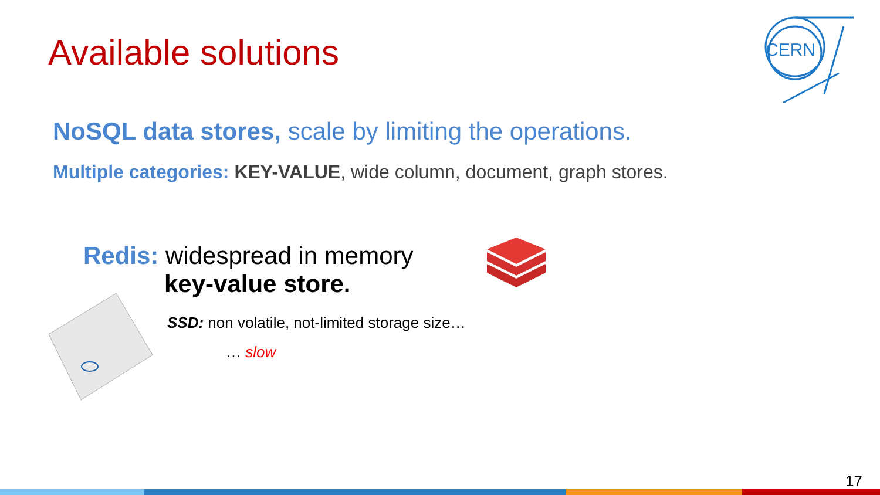Available solutions
CERN
NoSQL data stores, scale by limiting the operations.
Multiple categories: KEY-VALUE, wide column, document, graph stores.
Redis: widespread in memory
key-value store.
SSD: non volatile, not-limited storage size…
… slow
17